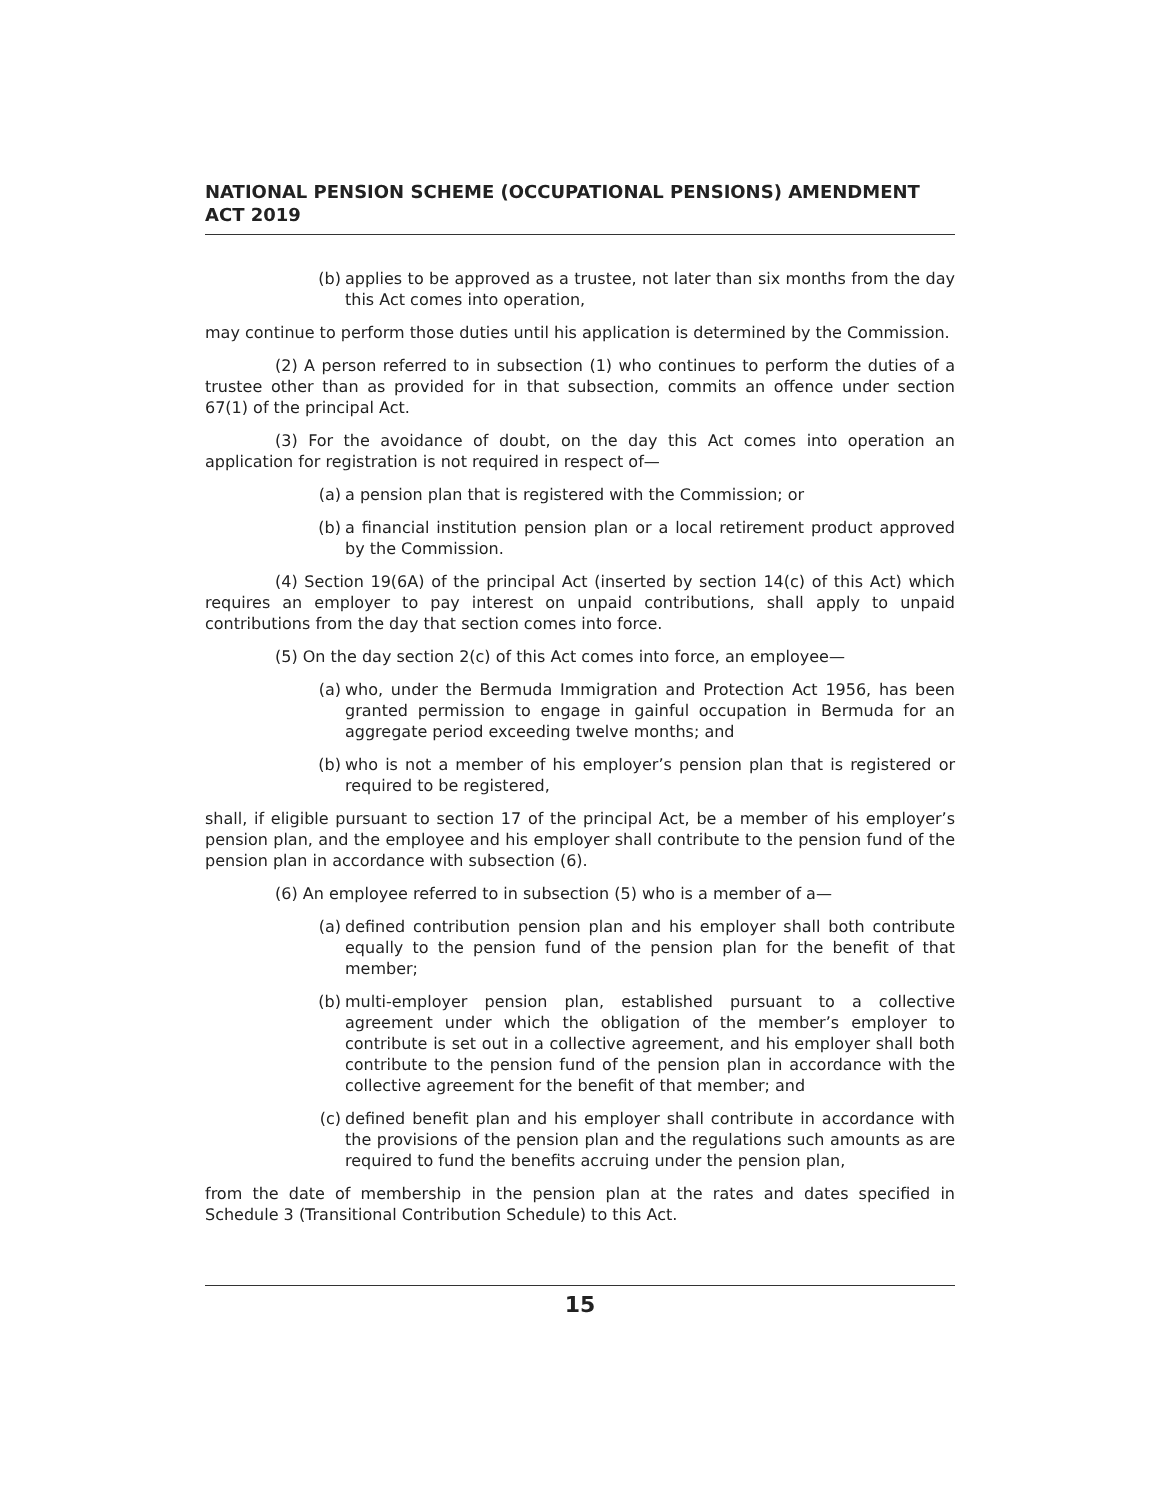NATIONAL PENSION SCHEME (OCCUPATIONAL PENSIONS) AMENDMENT ACT 2019
(b) applies to be approved as a trustee, not later than six months from the day this Act comes into operation,
may continue to perform those duties until his application is determined by the Commission.
(2) A person referred to in subsection (1) who continues to perform the duties of a trustee other than as provided for in that subsection, commits an offence under section 67(1) of the principal Act.
(3) For the avoidance of doubt, on the day this Act comes into operation an application for registration is not required in respect of—
(a) a pension plan that is registered with the Commission; or
(b) a financial institution pension plan or a local retirement product approved by the Commission.
(4) Section 19(6A) of the principal Act (inserted by section 14(c) of this Act) which requires an employer to pay interest on unpaid contributions, shall apply to unpaid contributions from the day that section comes into force.
(5) On the day section 2(c) of this Act comes into force, an employee—
(a) who, under the Bermuda Immigration and Protection Act 1956, has been granted permission to engage in gainful occupation in Bermuda for an aggregate period exceeding twelve months; and
(b) who is not a member of his employer’s pension plan that is registered or required to be registered,
shall, if eligible pursuant to section 17 of the principal Act, be a member of his employer’s pension plan, and the employee and his employer shall contribute to the pension fund of the pension plan in accordance with subsection (6).
(6) An employee referred to in subsection (5) who is a member of a—
(a) defined contribution pension plan and his employer shall both contribute equally to the pension fund of the pension plan for the benefit of that member;
(b) multi-employer pension plan, established pursuant to a collective agreement under which the obligation of the member’s employer to contribute is set out in a collective agreement, and his employer shall both contribute to the pension fund of the pension plan in accordance with the collective agreement for the benefit of that member; and
(c) defined benefit plan and his employer shall contribute in accordance with the provisions of the pension plan and the regulations such amounts as are required to fund the benefits accruing under the pension plan,
from the date of membership in the pension plan at the rates and dates specified in Schedule 3 (Transitional Contribution Schedule) to this Act.
15